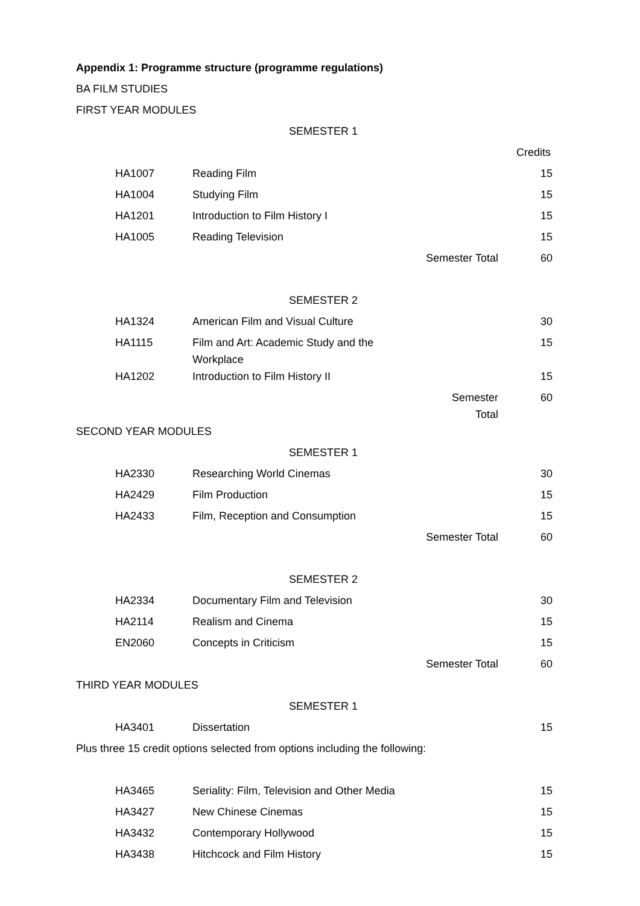Appendix 1: Programme structure (programme regulations)
BA FILM STUDIES
FIRST YEAR MODULES
SEMESTER 1
| | | | Credits |
| HA1007 | Reading Film | | 15 |
| HA1004 | Studying Film | | 15 |
| HA1201 | Introduction to Film History I | | 15 |
| HA1005 | Reading Television | | 15 |
| | | Semester Total | 60 |
SEMESTER 2
| HA1324 | American Film and Visual Culture | | 30 |
| HA1115 | Film and Art: Academic Study and the Workplace | | 15 |
| HA1202 | Introduction to Film History II | | 15 |
| | | Semester Total | 60 |
SECOND YEAR MODULES
SEMESTER 1
| HA2330 | Researching World Cinemas | | 30 |
| HA2429 | Film Production | | 15 |
| HA2433 | Film, Reception and Consumption | | 15 |
| | | Semester Total | 60 |
SEMESTER 2
| HA2334 | Documentary Film and Television | | 30 |
| HA2114 | Realism and Cinema | | 15 |
| EN2060 | Concepts in Criticism | | 15 |
| | | Semester Total | 60 |
THIRD YEAR MODULES
SEMESTER 1
| HA3401 | Dissertation | | 15 |
Plus three 15 credit options selected from options including the following:
| HA3465 | Seriality: Film, Television and Other Media | | 15 |
| HA3427 | New Chinese Cinemas | | 15 |
| HA3432 | Contemporary Hollywood | | 15 |
| HA3438 | Hitchcock and Film History | | 15 |